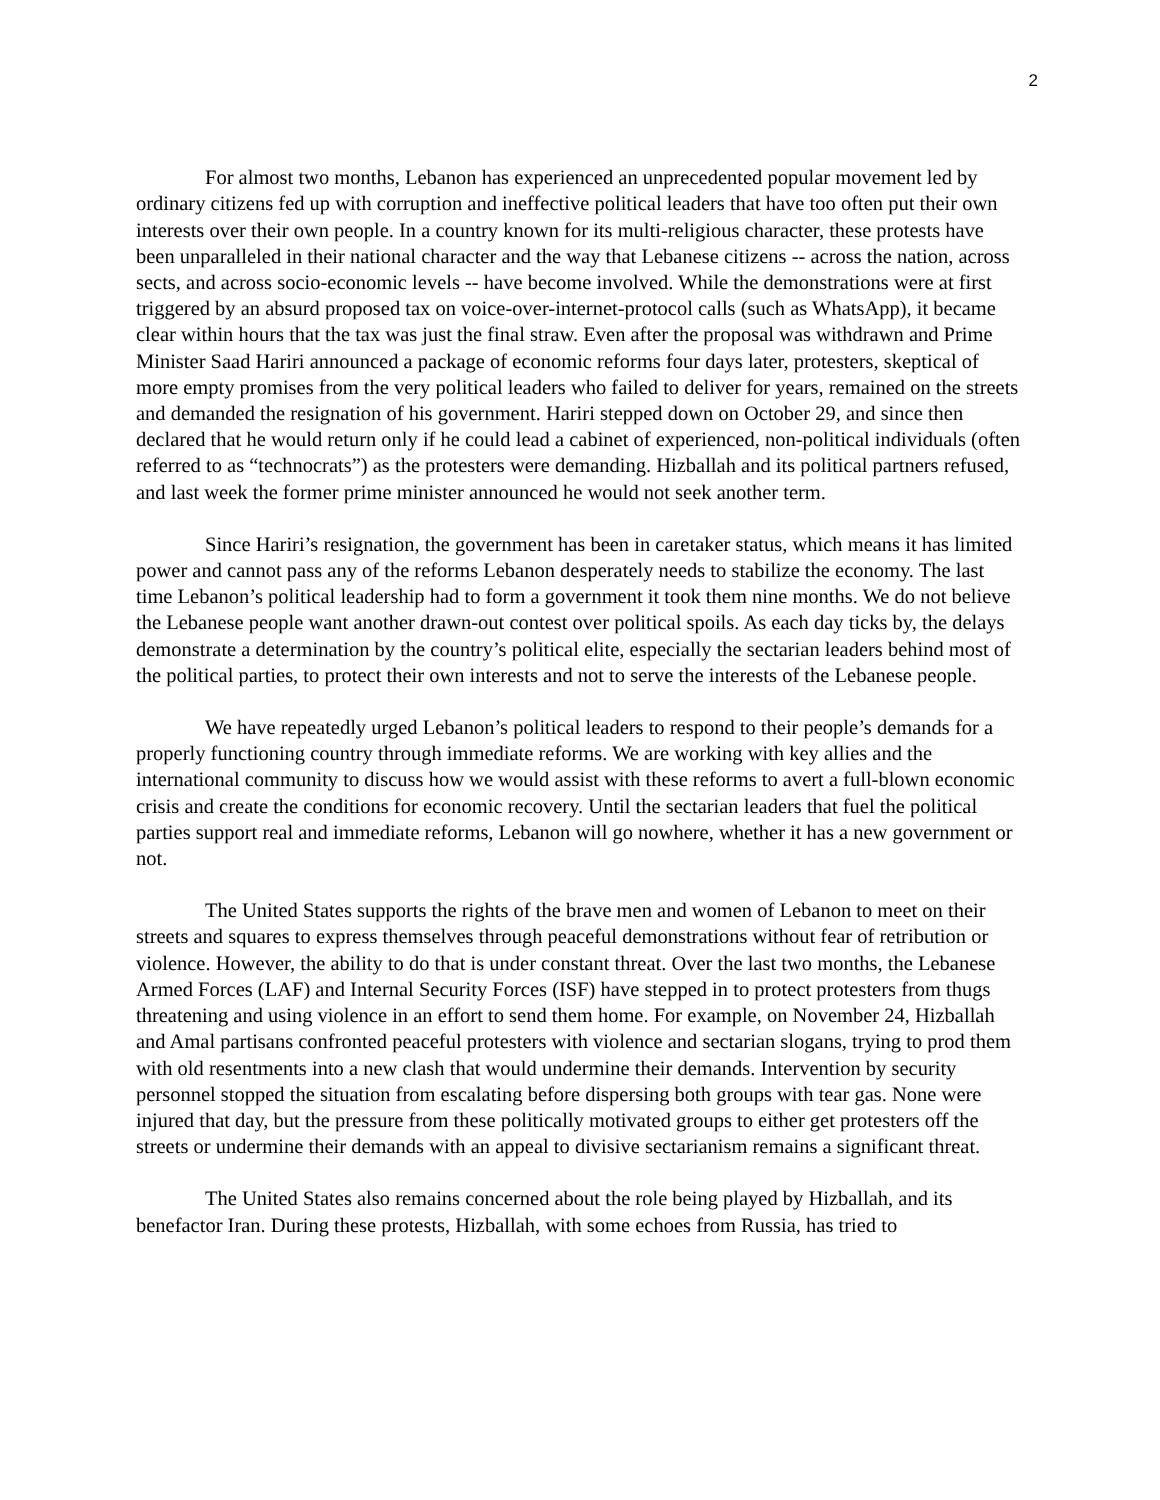2
For almost two months, Lebanon has experienced an unprecedented popular movement led by ordinary citizens fed up with corruption and ineffective political leaders that have too often put their own interests over their own people. In a country known for its multi-religious character, these protests have been unparalleled in their national character and the way that Lebanese citizens -- across the nation, across sects, and across socio-economic levels -- have become involved. While the demonstrations were at first triggered by an absurd proposed tax on voice-over-internet-protocol calls (such as WhatsApp), it became clear within hours that the tax was just the final straw. Even after the proposal was withdrawn and Prime Minister Saad Hariri announced a package of economic reforms four days later, protesters, skeptical of more empty promises from the very political leaders who failed to deliver for years, remained on the streets and demanded the resignation of his government. Hariri stepped down on October 29, and since then declared that he would return only if he could lead a cabinet of experienced, non-political individuals (often referred to as “technocrats”) as the protesters were demanding. Hizballah and its political partners refused, and last week the former prime minister announced he would not seek another term.
Since Hariri’s resignation, the government has been in caretaker status, which means it has limited power and cannot pass any of the reforms Lebanon desperately needs to stabilize the economy. The last time Lebanon’s political leadership had to form a government it took them nine months. We do not believe the Lebanese people want another drawn-out contest over political spoils. As each day ticks by, the delays demonstrate a determination by the country’s political elite, especially the sectarian leaders behind most of the political parties, to protect their own interests and not to serve the interests of the Lebanese people.
We have repeatedly urged Lebanon’s political leaders to respond to their people’s demands for a properly functioning country through immediate reforms. We are working with key allies and the international community to discuss how we would assist with these reforms to avert a full-blown economic crisis and create the conditions for economic recovery. Until the sectarian leaders that fuel the political parties support real and immediate reforms, Lebanon will go nowhere, whether it has a new government or not.
The United States supports the rights of the brave men and women of Lebanon to meet on their streets and squares to express themselves through peaceful demonstrations without fear of retribution or violence. However, the ability to do that is under constant threat. Over the last two months, the Lebanese Armed Forces (LAF) and Internal Security Forces (ISF) have stepped in to protect protesters from thugs threatening and using violence in an effort to send them home. For example, on November 24, Hizballah and Amal partisans confronted peaceful protesters with violence and sectarian slogans, trying to prod them with old resentments into a new clash that would undermine their demands. Intervention by security personnel stopped the situation from escalating before dispersing both groups with tear gas. None were injured that day, but the pressure from these politically motivated groups to either get protesters off the streets or undermine their demands with an appeal to divisive sectarianism remains a significant threat.
The United States also remains concerned about the role being played by Hizballah, and its benefactor Iran. During these protests, Hizballah, with some echoes from Russia, has tried to